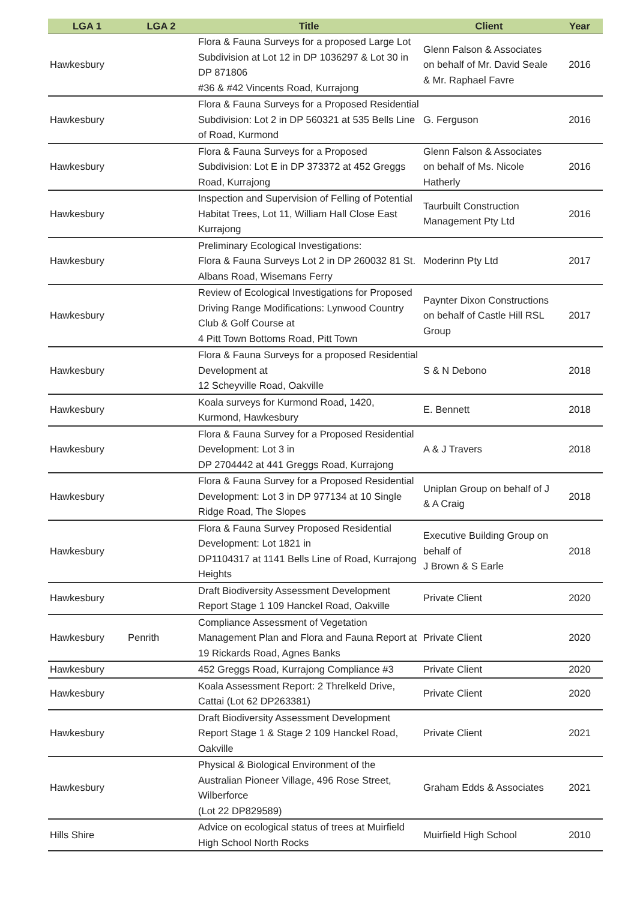| LGA 1 | LGA 2 | Title | Client | Year |
| --- | --- | --- | --- | --- |
| Hawkesbury | | Flora & Fauna Surveys for a proposed Large Lot Subdivision at Lot 12 in DP 1036297 & Lot 30 in DP 871806 #36 & #42 Vincents Road, Kurrajong | Glenn Falson & Associates on behalf of Mr. David Seale & Mr. Raphael Favre | 2016 |
| Hawkesbury | | Flora & Fauna Surveys for a Proposed Residential Subdivision: Lot 2 in DP 560321 at 535 Bells Line of Road, Kurmond | G. Ferguson | 2016 |
| Hawkesbury | | Flora & Fauna Surveys for a Proposed Subdivision: Lot E in DP 373372 at 452 Greggs Road, Kurrajong | Glenn Falson & Associates on behalf of Ms. Nicole Hatherly | 2016 |
| Hawkesbury | | Inspection and Supervision of Felling of Potential Habitat Trees, Lot 11, William Hall Close East Kurrajong | Taurbuilt Construction Management Pty Ltd | 2016 |
| Hawkesbury | | Preliminary Ecological Investigations: Flora & Fauna Surveys Lot 2 in DP 260032 81 St. Albans Road, Wisemans Ferry | Moderinn Pty Ltd | 2017 |
| Hawkesbury | | Review of Ecological Investigations for Proposed Driving Range Modifications: Lynwood Country Club & Golf Course at 4 Pitt Town Bottoms Road, Pitt Town | Paynter Dixon Constructions on behalf of Castle Hill RSL Group | 2017 |
| Hawkesbury | | Flora & Fauna Surveys for a proposed Residential Development at 12 Scheyville Road, Oakville | S & N Debono | 2018 |
| Hawkesbury | | Koala surveys for Kurmond Road, 1420, Kurmond, Hawkesbury | E. Bennett | 2018 |
| Hawkesbury | | Flora & Fauna Survey for a Proposed Residential Development: Lot 3 in DP 2704442 at 441 Greggs Road, Kurrajong | A & J Travers | 2018 |
| Hawkesbury | | Flora & Fauna Survey for a Proposed Residential Development: Lot 3 in DP 977134 at 10 Single Ridge Road, The Slopes | Uniplan Group on behalf of J & A Craig | 2018 |
| Hawkesbury | | Flora & Fauna Survey Proposed Residential Development: Lot 1821 in DP1104317 at 1141 Bells Line of Road, Kurrajong Heights | Executive Building Group on behalf of J Brown & S Earle | 2018 |
| Hawkesbury | | Draft Biodiversity Assessment Development Report Stage 1 109 Hanckel Road, Oakville | Private Client | 2020 |
| Hawkesbury | Penrith | Compliance Assessment of Vegetation Management Plan and Flora and Fauna Report at 19 Rickards Road, Agnes Banks | Private Client | 2020 |
| Hawkesbury | | 452 Greggs Road, Kurrajong Compliance #3 | Private Client | 2020 |
| Hawkesbury | | Koala Assessment Report: 2 Threlkeld Drive, Cattai (Lot 62 DP263381) | Private Client | 2020 |
| Hawkesbury | | Draft Biodiversity Assessment Development Report Stage 1 & Stage 2 109 Hanckel Road, Oakville | Private Client | 2021 |
| Hawkesbury | | Physical & Biological Environment of the Australian Pioneer Village, 496 Rose Street, Wilberforce (Lot 22 DP829589) | Graham Edds & Associates | 2021 |
| Hills Shire | | Advice on ecological status of trees at Muirfield High School North Rocks | Muirfield High School | 2010 |